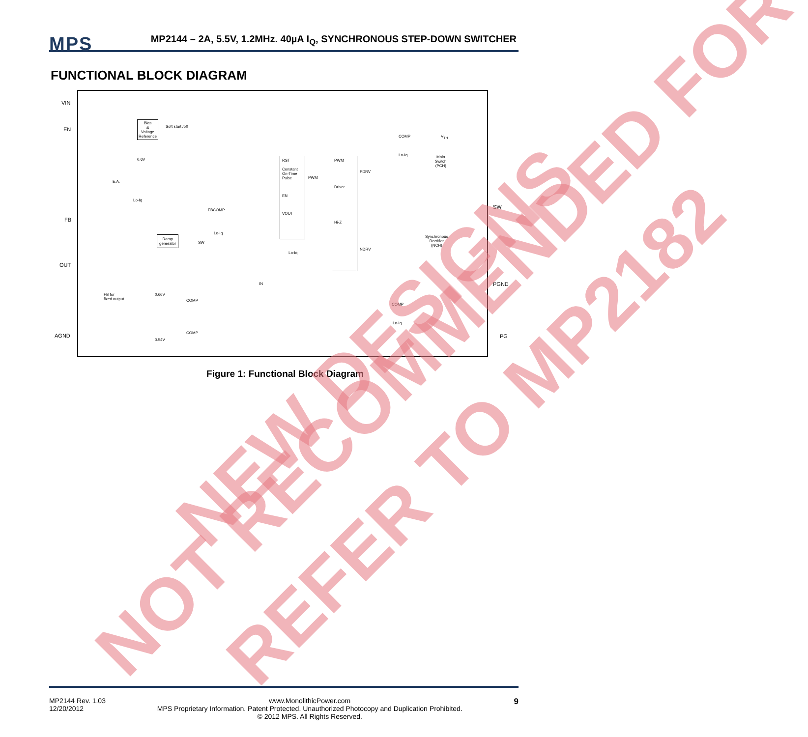MPS
MP2144 – 2A, 5.5V, 1.2MHz. 40µA I<sub>Q</sub>, SYNCHRONOUS STEP-DOWN SWITCHER
FUNCTIONAL BLOCK DIAGRAM
VIN
EN
FB
OUT
AGND
SW
PGND
PG
Bias
&
Voltage
Reference
Soft start /off
0.6V
E.A.
Lo-Iq
FBCOMP
Lo-Iq
Ramp
generator SW
RST
Constant On-Time Pulse
EN
VOUT
PWM
Lo-Iq
PWM
Driver
Hi-Z
PDRV
NDRV
COMP V<sub>TH</sub>
Lo-Iq Main
Switch
(PCH)
Synchronous
Rectifier
(NCH)
COMP
Lo-Iq
FB for
fixed output
0.66V
COMP
COMP
0.54V
IN
Figure 1: Functional Block Diagram
NOT RECOMMENDED FOR NEW DESIGNS
REFER TO MP2182
MP2144 Rev. 1.03
12/20/2012
www.MonolithicPower.com
MPS Proprietary Information. Patent Protected. Unauthorized Photocopy and Duplication Prohibited.
© 2012 MPS. All Rights Reserved.
9